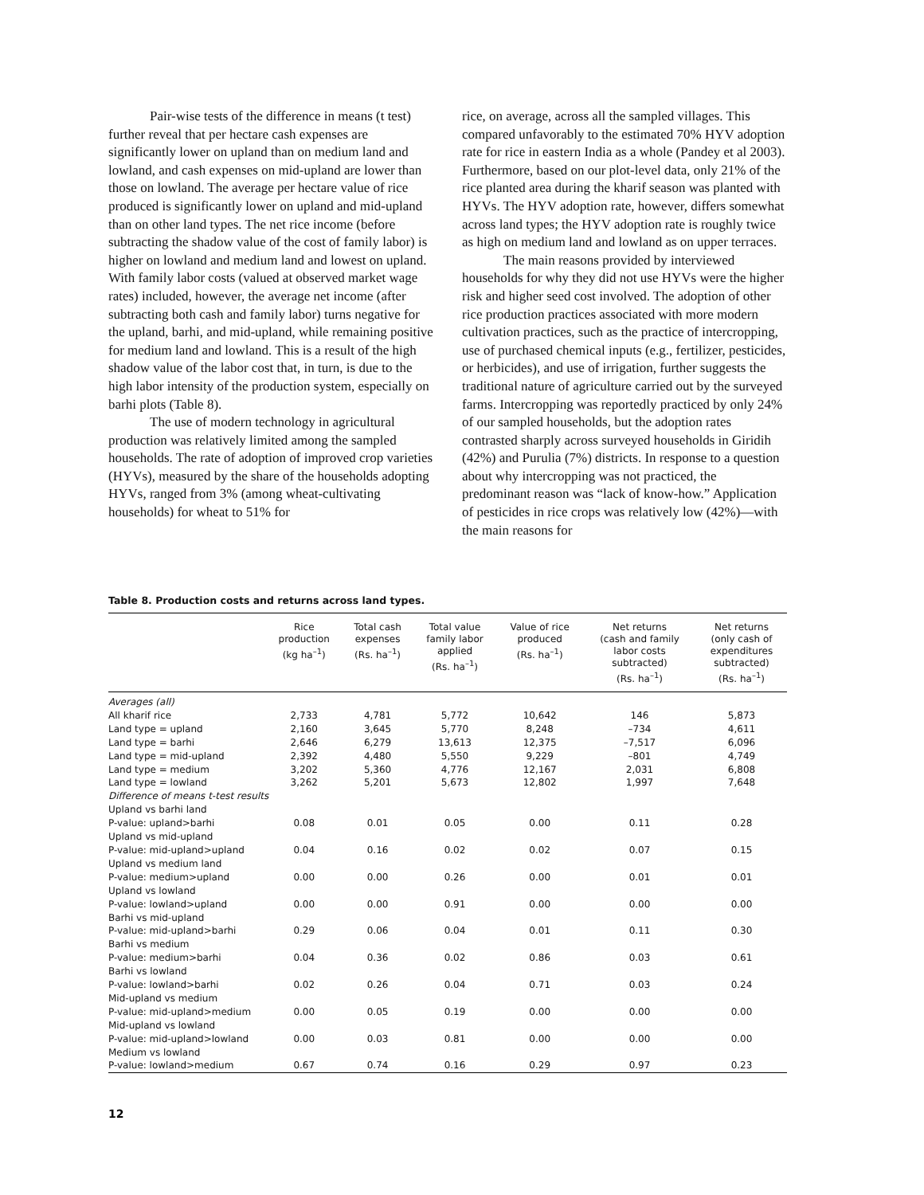Pair-wise tests of the difference in means (t test) further reveal that per hectare cash expenses are significantly lower on upland than on medium land and lowland, and cash expenses on mid-upland are lower than those on lowland. The average per hectare value of rice produced is significantly lower on upland and mid-upland than on other land types. The net rice income (before subtracting the shadow value of the cost of family labor) is higher on lowland and medium land and lowest on upland. With family labor costs (valued at observed market wage rates) included, however, the average net income (after subtracting both cash and family labor) turns negative for the upland, barhi, and mid-upland, while remaining positive for medium land and lowland. This is a result of the high shadow value of the labor cost that, in turn, is due to the high labor intensity of the production system, especially on barhi plots (Table 8).
The use of modern technology in agricultural production was relatively limited among the sampled households. The rate of adoption of improved crop varieties (HYVs), measured by the share of the households adopting HYVs, ranged from 3% (among wheat-cultivating households) for wheat to 51% for
rice, on average, across all the sampled villages. This compared unfavorably to the estimated 70% HYV adoption rate for rice in eastern India as a whole (Pandey et al 2003). Furthermore, based on our plot-level data, only 21% of the rice planted area during the kharif season was planted with HYVs. The HYV adoption rate, however, differs somewhat across land types; the HYV adoption rate is roughly twice as high on medium land and lowland as on upper terraces.
The main reasons provided by interviewed households for why they did not use HYVs were the higher risk and higher seed cost involved. The adoption of other rice production practices associated with more modern cultivation practices, such as the practice of intercropping, use of purchased chemical inputs (e.g., fertilizer, pesticides, or herbicides), and use of irrigation, further suggests the traditional nature of agriculture carried out by the surveyed farms. Intercropping was reportedly practiced by only 24% of our sampled households, but the adoption rates contrasted sharply across surveyed households in Giridih (42%) and Purulia (7%) districts. In response to a question about why intercropping was not practiced, the predominant reason was “lack of know-how.” Application of pesticides in rice crops was relatively low (42%)—with the main reasons for
Table 8. Production costs and returns across land types.
| | Rice production (kg ha<sup>–1</sup>) | Total cash expenses (Rs. ha<sup>–1</sup>) | Total value family labor applied (Rs. ha<sup>–1</sup>) | Value of rice produced (Rs. ha<sup>–1</sup>) | Net returns (cash and family labor costs subtracted) (Rs. ha<sup>–1</sup>) | Net returns (only cash of expenditures subtracted) (Rs. ha<sup>–1</sup>) |
| --- | --- | --- | --- | --- | --- | --- |
| Averages (all) | | | | | | |
| All kharif rice | 2,733 | 4,781 | 5,772 | 10,642 | 146 | 5,873 |
| Land type = upland | 2,160 | 3,645 | 5,770 | 8,248 | –734 | 4,611 |
| Land type = barhi | 2,646 | 6,279 | 13,613 | 12,375 | –7,517 | 6,096 |
| Land type = mid-upland | 2,392 | 4,480 | 5,550 | 9,229 | –801 | 4,749 |
| Land type = medium | 3,202 | 5,360 | 4,776 | 12,167 | 2,031 | 6,808 |
| Land type = lowland | 3,262 | 5,201 | 5,673 | 12,802 | 1,997 | 7,648 |
| Difference of means t-test results | | | | | | |
| Upland vs barhi land | | | | | | |
| P-value: upland>barhi | 0.08 | 0.01 | 0.05 | 0.00 | 0.11 | 0.28 |
| Upland vs mid-upland | | | | | | |
| P-value: mid-upland>upland | 0.04 | 0.16 | 0.02 | 0.02 | 0.07 | 0.15 |
| Upland vs medium land | | | | | | |
| P-value: medium>upland | 0.00 | 0.00 | 0.26 | 0.00 | 0.01 | 0.01 |
| Upland vs lowland | | | | | | |
| P-value: lowland>upland | 0.00 | 0.00 | 0.91 | 0.00 | 0.00 | 0.00 |
| Barhi vs mid-upland | | | | | | |
| P-value: mid-upland>barhi | 0.29 | 0.06 | 0.04 | 0.01 | 0.11 | 0.30 |
| Barhi vs medium | | | | | | |
| P-value: medium>barhi | 0.04 | 0.36 | 0.02 | 0.86 | 0.03 | 0.61 |
| Barhi vs lowland | | | | | | |
| P-value: lowland>barhi | 0.02 | 0.26 | 0.04 | 0.71 | 0.03 | 0.24 |
| Mid-upland vs medium | | | | | | |
| P-value: mid-upland>medium | 0.00 | 0.05 | 0.19 | 0.00 | 0.00 | 0.00 |
| Mid-upland vs lowland | | | | | | |
| P-value: mid-upland>lowland | 0.00 | 0.03 | 0.81 | 0.00 | 0.00 | 0.00 |
| Medium vs lowland | | | | | | |
| P-value: lowland>medium | 0.67 | 0.74 | 0.16 | 0.29 | 0.97 | 0.23 |
12